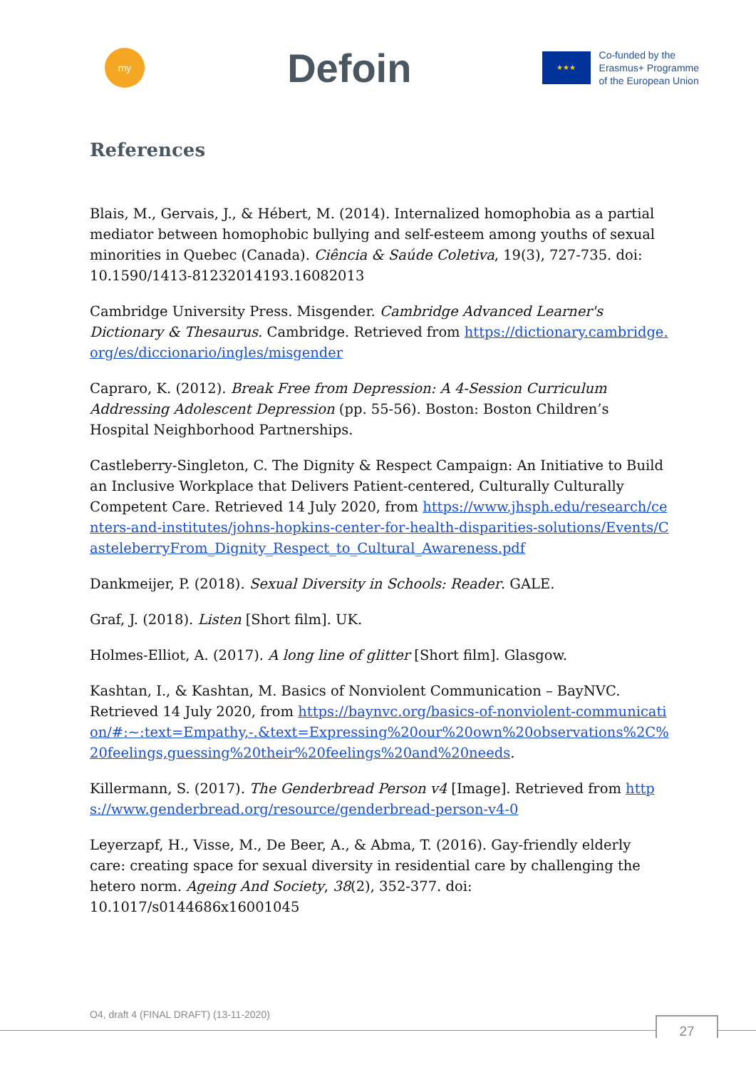my
Defoin
★★★
Co-funded by the
Erasmus+ Programme
of the European Union
References
Blais, M., Gervais, J., & Hébert, M. (2014). Internalized homophobia as a partial mediator between homophobic bullying and self-esteem among youths of sexual minorities in Quebec (Canada). Ciência & Saúde Coletiva, 19(3), 727-735. doi: 10.1590/1413-81232014193.16082013
Cambridge University Press. Misgender. Cambridge Advanced Learner's Dictionary & Thesaurus. Cambridge. Retrieved from https://dictionary.cambridge.org/es/diccionario/ingles/misgender
Capraro, K. (2012). Break Free from Depression: A 4-Session Curriculum Addressing Adolescent Depression (pp. 55-56). Boston: Boston Children’s Hospital Neighborhood Partnerships.
Castleberry-Singleton, C. The Dignity & Respect Campaign: An Initiative to Build an Inclusive Workplace that Delivers Patient-centered, Culturally Culturally Competent Care. Retrieved 14 July 2020, from https://www.jhsph.edu/research/centers-and-institutes/johns-hopkins-center-for-health-disparities-solutions/Events/CasteleberryFrom_Dignity_Respect_to_Cultural_Awareness.pdf
Dankmeijer, P. (2018). Sexual Diversity in Schools: Reader. GALE.
Graf, J. (2018). Listen [Short film]. UK.
Holmes-Elliot, A. (2017). A long line of glitter [Short film]. Glasgow.
Kashtan, I., & Kashtan, M. Basics of Nonviolent Communication – BayNVC. Retrieved 14 July 2020, from https://baynvc.org/basics-of-nonviolent-communication/#:~:text=Empathy,-.&text=Expressing%20our%20own%20observations%2C%20feelings,guessing%20their%20feelings%20and%20needs.
Killermann, S. (2017). The Genderbread Person v4 [Image]. Retrieved from https://www.genderbread.org/resource/genderbread-person-v4-0
Leyerzapf, H., Visse, M., De Beer, A., & Abma, T. (2016). Gay-friendly elderly care: creating space for sexual diversity in residential care by challenging the hetero norm. Ageing And Society, 38(2), 352-377. doi: 10.1017/s0144686x16001045
O4, draft 4 (FINAL DRAFT) (13-11-2020)
27